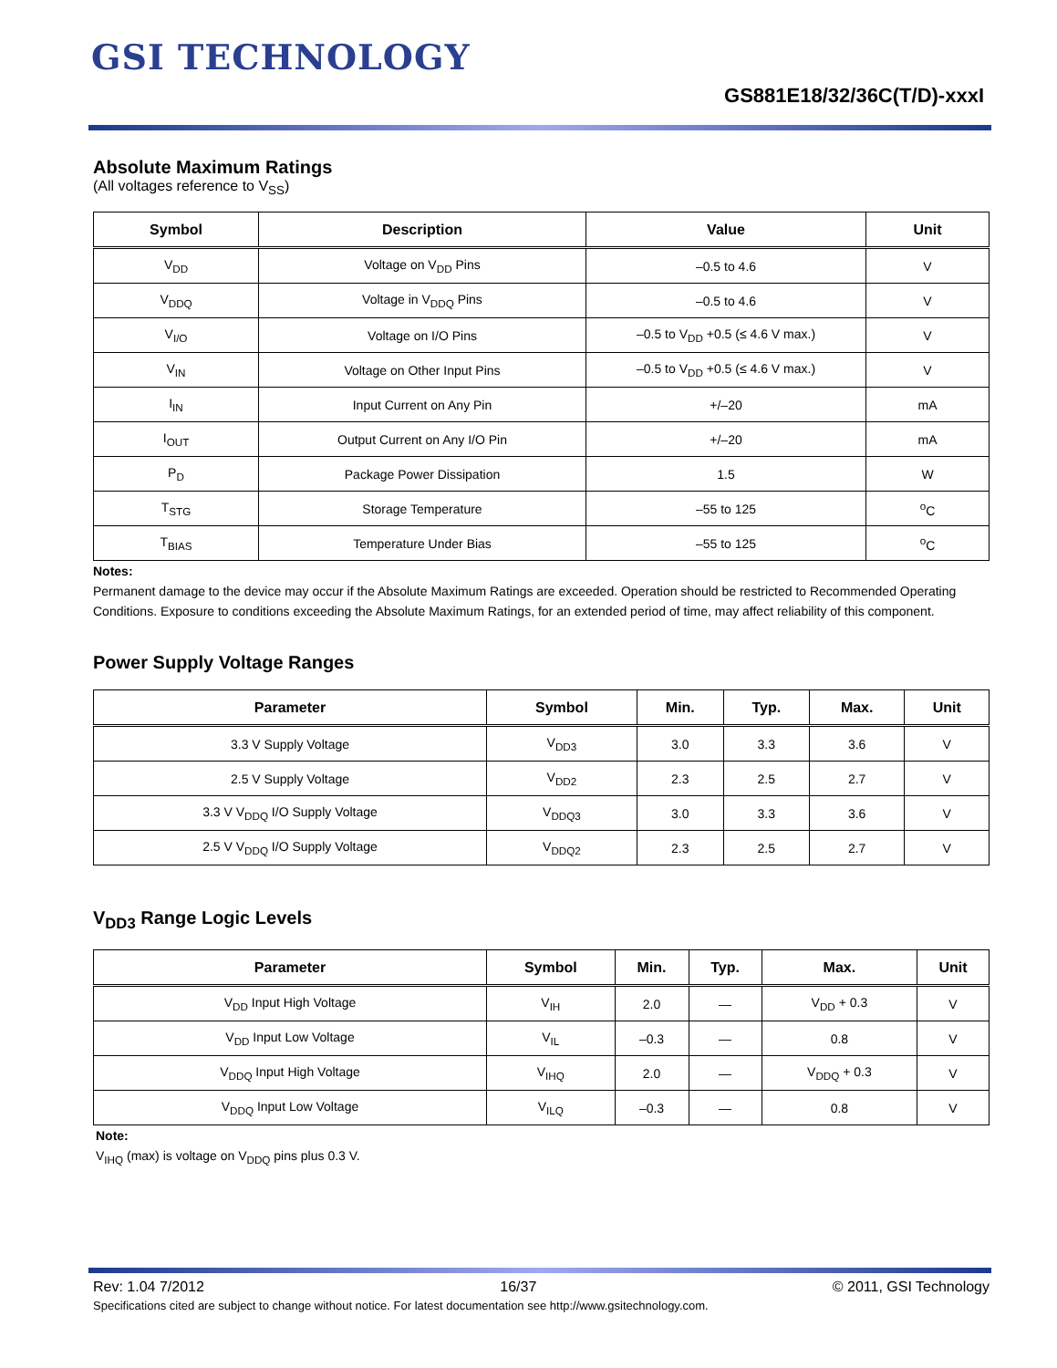GSI TECHNOLOGY
GS881E18/32/36C(T/D)-xxxI
Absolute Maximum Ratings
(All voltages reference to V<sub>SS</sub>)
| Symbol | Description | Value | Unit |
| --- | --- | --- | --- |
| V<sub>DD</sub> | Voltage on V<sub>DD</sub> Pins | –0.5 to 4.6 | V |
| V<sub>DDQ</sub> | Voltage in V<sub>DDQ</sub> Pins | –0.5 to 4.6 | V |
| V<sub>I/O</sub> | Voltage on I/O Pins | –0.5 to V<sub>DD</sub> +0.5 (≤ 4.6 V max.) | V |
| V<sub>IN</sub> | Voltage on Other Input Pins | –0.5 to V<sub>DD</sub> +0.5 (≤ 4.6 V max.) | V |
| I<sub>IN</sub> | Input Current on Any Pin | +/–20 | mA |
| I<sub>OUT</sub> | Output Current on Any I/O Pin | +/–20 | mA |
| P<sub>D</sub> | Package Power Dissipation | 1.5 | W |
| T<sub>STG</sub> | Storage Temperature | –55 to 125 | <sup>o</sup> C |
| T<sub>BIAS</sub> | Temperature Under Bias | –55 to 125 | <sup>o</sup> C |
Notes:
Permanent damage to the device may occur if the Absolute Maximum Ratings are exceeded. Operation should be restricted to Recommended Operating Conditions. Exposure to conditions exceeding the Absolute Maximum Ratings, for an extended period of time, may affect reliability of this component.
Power Supply Voltage Ranges
| Parameter | Symbol | Min. | Typ. | Max. | Unit |
| --- | --- | --- | --- | --- | --- |
| 3.3 V Supply Voltage | V<sub>DD3</sub> | 3.0 | 3.3 | 3.6 | V |
| 2.5 V Supply Voltage | V<sub>DD2</sub> | 2.3 | 2.5 | 2.7 | V |
| 3.3 V V<sub>DDQ</sub> I/O Supply Voltage | V<sub>DDQ3</sub> | 3.0 | 3.3 | 3.6 | V |
| 2.5 V V<sub>DDQ</sub> I/O Supply Voltage | V<sub>DDQ2</sub> | 2.3 | 2.5 | 2.7 | V |
V<sub>DD3</sub> Range Logic Levels
| Parameter | Symbol | Min. | Typ. | Max. | Unit |
| --- | --- | --- | --- | --- | --- |
| V<sub>DD</sub> Input High Voltage | V<sub>IH</sub> | 2.0 | — | V<sub>DD</sub> + 0.3 | V |
| V<sub>DD</sub> Input Low Voltage | V<sub>IL</sub> | –0.3 | — | 0.8 | V |
| V<sub>DDQ</sub> Input High Voltage | V<sub>IHQ</sub> | 2.0 | — | V<sub>DDQ</sub> + 0.3 | V |
| V<sub>DDQ</sub> Input Low Voltage | V<sub>ILQ</sub> | –0.3 | — | 0.8 | V |
Note:
V<sub>IHQ</sub> (max) is voltage on V<sub>DDQ</sub> pins plus 0.3 V.
Rev: 1.04 7/2012 16/37 © 2011, GSI Technology
Specifications cited are subject to change without notice. For latest documentation see http://www.gsitechnology.com.